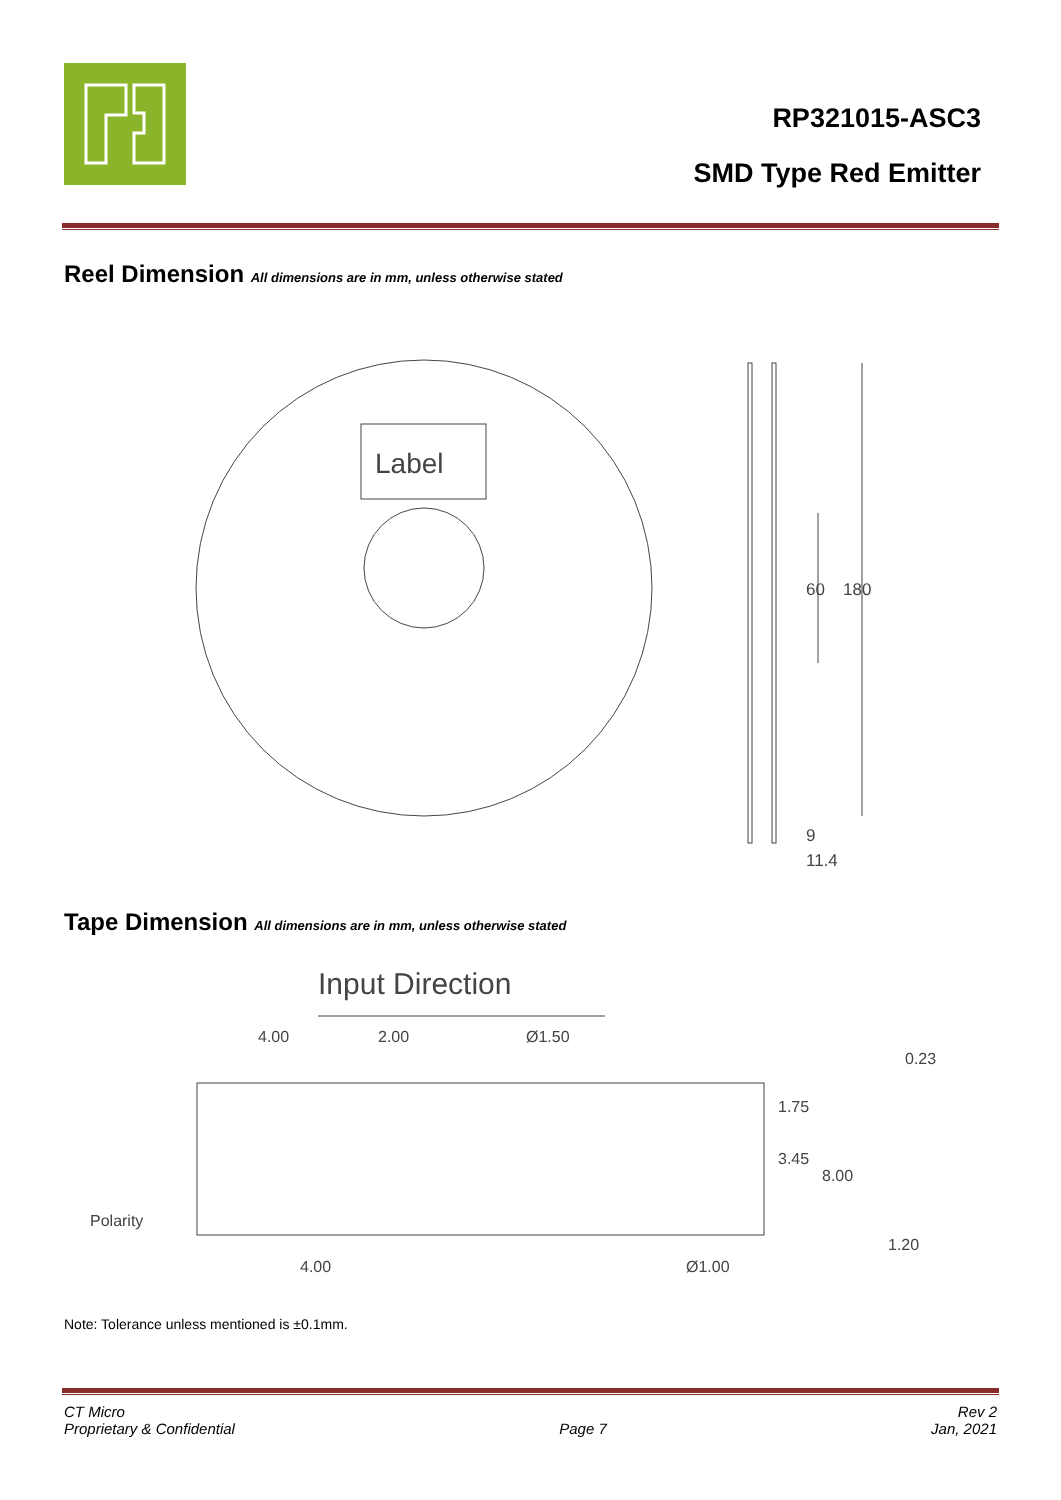RP321015-ASC3
SMD Type Red Emitter
Reel Dimension All dimensions are in mm, unless otherwise stated
Label
60
180
9
11.4
Tape Dimension All dimensions are in mm, unless otherwise stated
Input Direction
4.00
2.00
Ø1.50
1.75
3.45
8.00
0.23
1.20
Polarity
4.00
Ø1.00
Note: Tolerance unless mentioned is ±0.1mm.
CT Micro
Proprietary & Confidential
Page 7 Rev 2
Jan, 2021